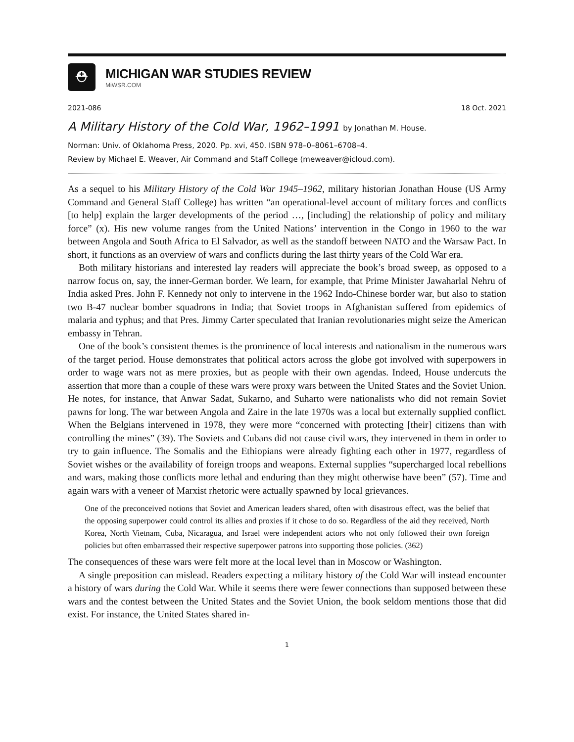⛑
MICHIGAN WAR STUDIES REVIEW
MiWSR.COM
2021-086 18 Oct. 2021
A Military History of the Cold War, 1962–1991 by Jonathan M. House.
Norman: Univ. of Oklahoma Press, 2020. Pp. xvi, 450. ISBN 978–0–8061–6708–4.
Review by Michael E. Weaver, Air Command and Staff College (meweaver@icloud.com).
As a sequel to his Military History of the Cold War 1945–1962, military historian Jonathan House (US Army Command and General Staff College) has written “an operational-level account of military forces and conflicts [to help] explain the larger developments of the period …, [including] the relationship of policy and military force” (x). His new volume ranges from the United Nations’ intervention in the Congo in 1960 to the war between Angola and South Africa to El Salvador, as well as the standoff between NATO and the Warsaw Pact. In short, it functions as an overview of wars and conflicts during the last thirty years of the Cold War era.
Both military historians and interested lay readers will appreciate the book’s broad sweep, as opposed to a narrow focus on, say, the inner-German border. We learn, for example, that Prime Minister Jawaharlal Nehru of India asked Pres. John F. Kennedy not only to intervene in the 1962 Indo-Chinese border war, but also to station two B-47 nuclear bomber squadrons in India; that Soviet troops in Afghanistan suffered from epidemics of malaria and typhus; and that Pres. Jimmy Carter speculated that Iranian revolutionaries might seize the American embassy in Tehran.
One of the book’s consistent themes is the prominence of local interests and nationalism in the numerous wars of the target period. House demonstrates that political actors across the globe got involved with superpowers in order to wage wars not as mere proxies, but as people with their own agendas. Indeed, House undercuts the assertion that more than a couple of these wars were proxy wars between the United States and the Soviet Union. He notes, for instance, that Anwar Sadat, Sukarno, and Suharto were nationalists who did not remain Soviet pawns for long. The war between Angola and Zaire in the late 1970s was a local but externally supplied conflict. When the Belgians intervened in 1978, they were more “concerned with protecting [their] citizens than with controlling the mines” (39). The Soviets and Cubans did not cause civil wars, they intervened in them in order to try to gain influence. The Somalis and the Ethiopians were already fighting each other in 1977, regardless of Soviet wishes or the availability of foreign troops and weapons. External supplies “supercharged local rebellions and wars, making those conflicts more lethal and enduring than they might otherwise have been” (57). Time and again wars with a veneer of Marxist rhetoric were actually spawned by local grievances.
One of the preconceived notions that Soviet and American leaders shared, often with disastrous effect, was the belief that the opposing superpower could control its allies and proxies if it chose to do so. Regardless of the aid they received, North Korea, North Vietnam, Cuba, Nicaragua, and Israel were independent actors who not only followed their own foreign policies but often embarrassed their respective superpower patrons into supporting those policies. (362)
The consequences of these wars were felt more at the local level than in Moscow or Washington.
A single preposition can mislead. Readers expecting a military history of the Cold War will instead encounter a history of wars during the Cold War. While it seems there were fewer connections than supposed between these wars and the contest between the United States and the Soviet Union, the book seldom mentions those that did exist. For instance, the United States shared in-
1